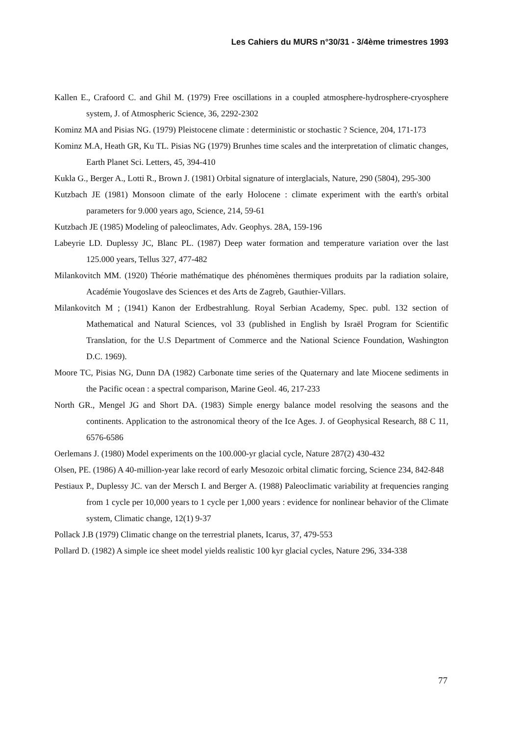Les Cahiers du MURS n°30/31 - 3/4ème trimestres 1993
Kallen E., Crafoord C. and Ghil M. (1979) Free oscillations in a coupled atmosphere-hydrosphere-cryosphere system, J. of Atmospheric Science, 36, 2292-2302
Kominz MA and Pisias NG. (1979) Pleistocene climate : deterministic or stochastic ? Science, 204, 171-173
Kominz M.A, Heath GR, Ku TL. Pisias NG (1979) Brunhes time scales and the interpretation of climatic changes, Earth Planet Sci. Letters, 45, 394-410
Kukla G., Berger A., Lotti R., Brown J. (1981) Orbital signature of interglacials, Nature, 290 (5804), 295-300
Kutzbach JE (1981) Monsoon climate of the early Holocene : climate experiment with the earth's orbital parameters for 9.000 years ago, Science, 214, 59-61
Kutzbach JE (1985) Modeling of paleoclimates, Adv. Geophys. 28A, 159-196
Labeyrie LD. Duplessy JC, Blanc PL. (1987) Deep water formation and temperature variation over the last 125.000 years, Tellus 327, 477-482
Milankovitch MM. (1920) Théorie mathématique des phénomènes thermiques produits par la radiation solaire, Académie Yougoslave des Sciences et des Arts de Zagreb, Gauthier-Villars.
Milankovitch M ; (1941) Kanon der Erdbestrahlung. Royal Serbian Academy, Spec. publ. 132 section of Mathematical and Natural Sciences, vol 33 (published in English by Israël Program for Scientific Translation, for the U.S Department of Commerce and the National Science Foundation, Washington D.C. 1969).
Moore TC, Pisias NG, Dunn DA (1982) Carbonate time series of the Quaternary and late Miocene sediments in the Pacific ocean : a spectral comparison, Marine Geol. 46, 217-233
North GR., Mengel JG and Short DA. (1983) Simple energy balance model resolving the seasons and the continents. Application to the astronomical theory of the Ice Ages. J. of Geophysical Research, 88 C 11, 6576-6586
Oerlemans J. (1980) Model experiments on the 100.000-yr glacial cycle, Nature 287(2) 430-432
Olsen, PE. (1986) A 40-million-year lake record of early Mesozoic orbital climatic forcing, Science 234, 842-848
Pestiaux P., Duplessy JC. van der Mersch I. and Berger A. (1988) Paleoclimatic variability at frequencies ranging from 1 cycle per 10,000 years to 1 cycle per 1,000 years : evidence for nonlinear behavior of the Climate system, Climatic change, 12(1) 9-37
Pollack J.B (1979) Climatic change on the terrestrial planets, Icarus, 37, 479-553
Pollard D. (1982) A simple ice sheet model yields realistic 100 kyr glacial cycles, Nature 296, 334-338
77